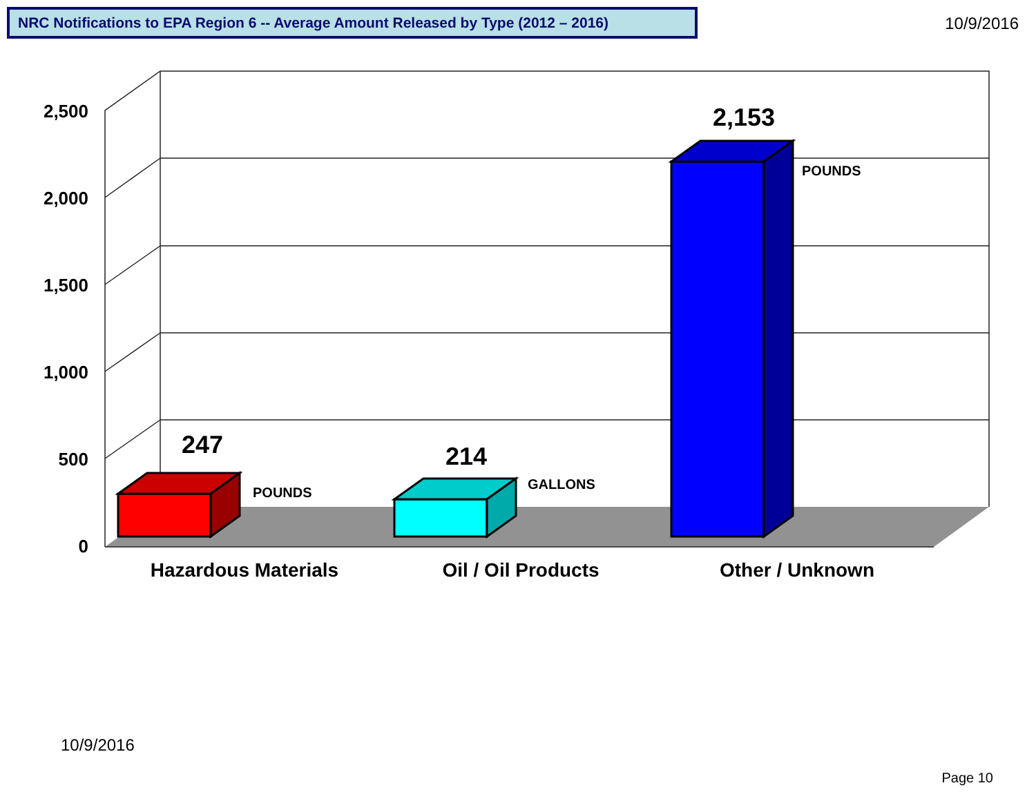NRC Notifications to EPA Region 6 -- Average Amount Released by Type (2012 – 2016)
10/9/2016
2,500
2,000
1,500
1,000
500
0
247
POUNDS
214
GALLONS
2,153
POUNDS
Hazardous Materials
Oil / Oil Products
Other / Unknown
10/9/2016
Page 10